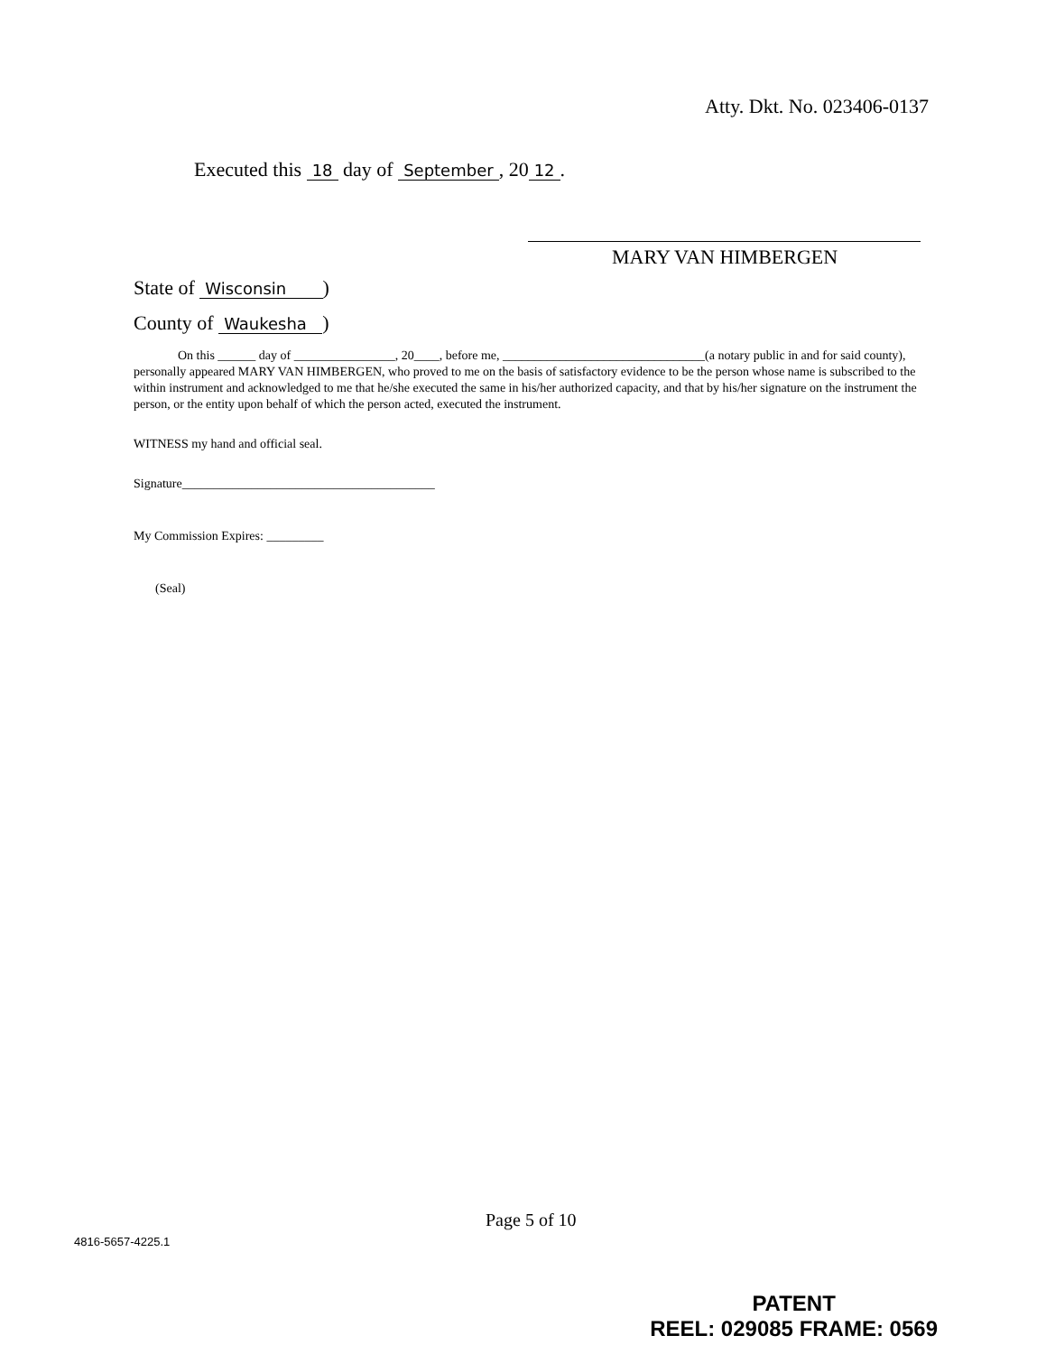Atty. Dkt. No. 023406-0137
Executed this 18 day of September, 20 12.
MARY VAN HIMBERGEN
State of Wisconsin )
County of Waukesha )
On this ______ day of ________________, 20____, before me, ________________________________(a notary public in and for said county), personally appeared MARY VAN HIMBERGEN, who proved to me on the basis of satisfactory evidence to be the person whose name is subscribed to the within instrument and acknowledged to me that he/she executed the same in his/her authorized capacity, and that by his/her signature on the instrument the person, or the entity upon behalf of which the person acted, executed the instrument.
WITNESS my hand and official seal.
Signature________________________________________
My Commission Expires: _________
(Seal)
Page 5 of 10
4816-5657-4225.1
PATENT
REEL: 029085 FRAME: 0569